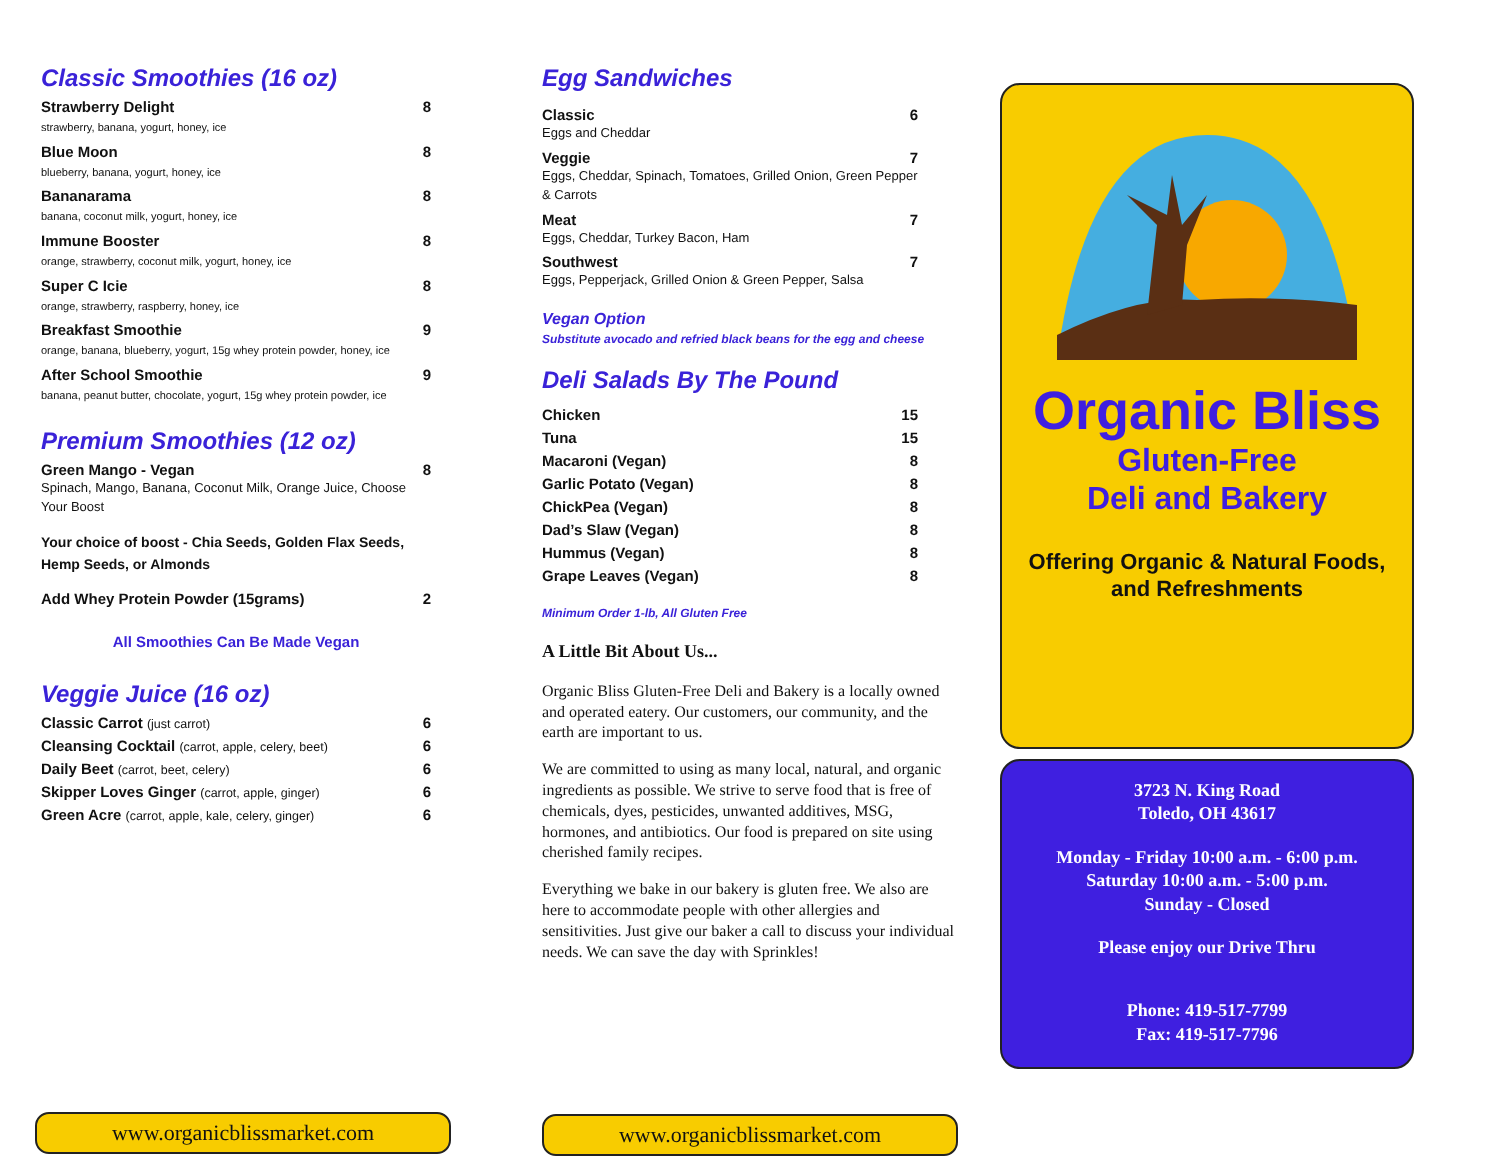Classic Smoothies (16 oz)
Strawberry Delight 8
strawberry, banana, yogurt, honey, ice
Blue Moon 8
blueberry, banana, yogurt, honey, ice
Bananarama 8
banana, coconut milk, yogurt, honey, ice
Immune Booster 8
orange, strawberry, coconut milk, yogurt, honey, ice
Super C Icie 8
orange, strawberry, raspberry, honey, ice
Breakfast Smoothie 9
orange, banana, blueberry, yogurt, 15g whey protein powder, honey, ice
After School Smoothie 9
banana, peanut butter, chocolate, yogurt, 15g whey protein powder, ice
Premium Smoothies (12 oz)
Green Mango - Vegan 8
Spinach, Mango, Banana, Coconut Milk, Orange Juice, Choose Your Boost
Your choice of boost - Chia Seeds, Golden Flax Seeds, Hemp Seeds, or Almonds
Add Whey Protein Powder (15grams) 2
All Smoothies Can Be Made Vegan
Veggie Juice (16 oz)
Classic Carrot (just carrot) 6
Cleansing Cocktail (carrot, apple, celery, beet) 6
Daily Beet (carrot, beet, celery) 6
Skipper Loves Ginger (carrot, apple, ginger) 6
Green Acre (carrot, apple, kale, celery, ginger) 6
www.organicblissmarket.com
Egg Sandwiches
Classic 6
Eggs and Cheddar
Veggie 7
Eggs, Cheddar, Spinach, Tomatoes, Grilled Onion, Green Pepper & Carrots
Meat 7
Eggs, Cheddar, Turkey Bacon, Ham
Southwest 7
Eggs, Pepperjack, Grilled Onion & Green Pepper, Salsa
Vegan Option
Substitute avocado and refried black beans for the egg and cheese
Deli Salads By The Pound
Chicken 15
Tuna 15
Macaroni (Vegan) 8
Garlic Potato (Vegan) 8
ChickPea (Vegan) 8
Dad’s Slaw (Vegan) 8
Hummus (Vegan) 8
Grape Leaves (Vegan) 8
Minimum Order 1-lb, All Gluten Free
A Little Bit About Us...
Organic Bliss Gluten-Free Deli and Bakery is a locally owned and operated eatery. Our customers, our community, and the earth are important to us.
We are committed to using as many local, natural, and organic ingredients as possible. We strive to serve food that is free of chemicals, dyes, pesticides, unwanted additives, MSG, hormones, and antibiotics. Our food is prepared on site using cherished family recipes.
Everything we bake in our bakery is gluten free. We also are here to accommodate people with other allergies and sensitivities. Just give our baker a call to discuss your individual needs. We can save the day with Sprinkles!
www.organicblissmarket.com
Organic Bliss
Gluten-Free
Deli and Bakery
Offering Organic & Natural Foods,
and Refreshments
3723 N. King Road
Toledo, OH 43617
Monday - Friday 10:00 a.m. - 6:00 p.m.
Saturday 10:00 a.m. - 5:00 p.m.
Sunday - Closed
Please enjoy our Drive Thru
Phone: 419-517-7799
Fax: 419-517-7796